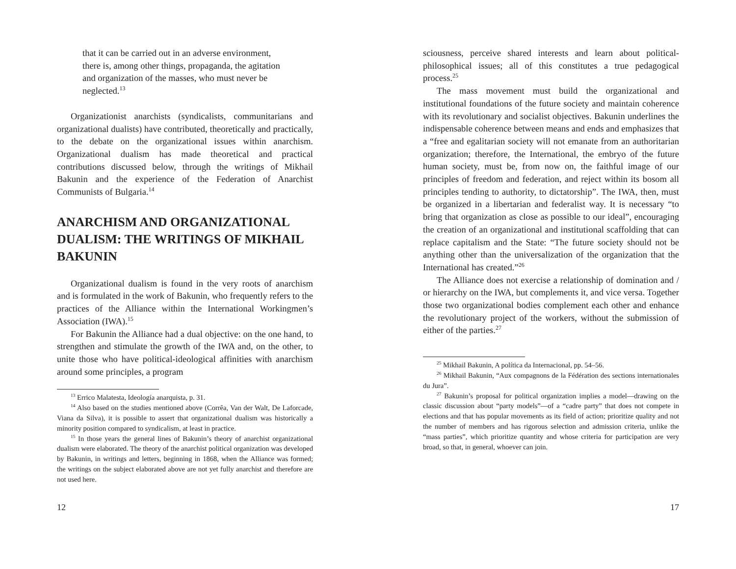that it can be carried out in an adverse environment, there is, among other things, propaganda, the agitation and organization of the masses, who must never be neglected.<sup>13</sup>
Organizationist anarchists (syndicalists, communitarians and organizational dualists) have contributed, theoretically and practically, to the debate on the organizational issues within anarchism. Organizational dualism has made theoretical and practical contributions discussed below, through the writings of Mikhail Bakunin and the experience of the Federation of Anarchist Communists of Bulgaria.<sup>14</sup>
ANARCHISM AND ORGANIZATIONAL DUALISM: THE WRITINGS OF MIKHAIL BAKUNIN
Organizational dualism is found in the very roots of anarchism and is formulated in the work of Bakunin, who frequently refers to the practices of the Alliance within the International Workingmen’s Association (IWA).<sup>15</sup>
For Bakunin the Alliance had a dual objective: on the one hand, to strengthen and stimulate the growth of the IWA and, on the other, to unite those who have political-ideological affinities with anarchism around some principles, a program
<sup>13</sup> Errico Malatesta, Ideología anarquista, p. 31.
<sup>14</sup> Also based on the studies mentioned above (Corrêa, Van der Walt, De Laforcade, Viana da Silva), it is possible to assert that organizational dualism was historically a minority position compared to syndicalism, at least in practice.
<sup>15</sup> In those years the general lines of Bakunin’s theory of anarchist organizational dualism were elaborated. The theory of the anarchist political organization was developed by Bakunin, in writings and letters, beginning in 1868, when the Alliance was formed; the writings on the subject elaborated above are not yet fully anarchist and therefore are not used here.
12
sciousness, perceive shared interests and learn about political-philosophical issues; all of this constitutes a true pedagogical process.<sup>25</sup>
The mass movement must build the organizational and institutional foundations of the future society and maintain coherence with its revolutionary and socialist objectives. Bakunin underlines the indispensable coherence between means and ends and emphasizes that a “free and egalitarian society will not emanate from an authoritarian organization; therefore, the International, the embryo of the future human society, must be, from now on, the faithful image of our principles of freedom and federation, and reject within its bosom all principles tending to authority, to dictatorship”. The IWA, then, must be organized in a libertarian and federalist way. It is necessary “to bring that organization as close as possible to our ideal”, encouraging the creation of an organizational and institutional scaffolding that can replace capitalism and the State: “The future society should not be anything other than the universalization of the organization that the International has created.”<sup>26</sup>
The Alliance does not exercise a relationship of domination and / or hierarchy on the IWA, but complements it, and vice versa. Together those two organizational bodies complement each other and enhance the revolutionary project of the workers, without the submission of either of the parties.<sup>27</sup>
<sup>25</sup> Mikhail Bakunin, A política da Internacional, pp. 54–56.
<sup>26</sup> Mikhail Bakunin, “Aux compagnons de la Fédération des sections internationales du Jura”.
<sup>27</sup> Bakunin’s proposal for political organization implies a model—drawing on the classic discussion about “party models”—of a “cadre party” that does not compete in elections and that has popular movements as its field of action; prioritize quality and not the number of members and has rigorous selection and admission criteria, unlike the “mass parties”, which prioritize quantity and whose criteria for participation are very broad, so that, in general, whoever can join.
17